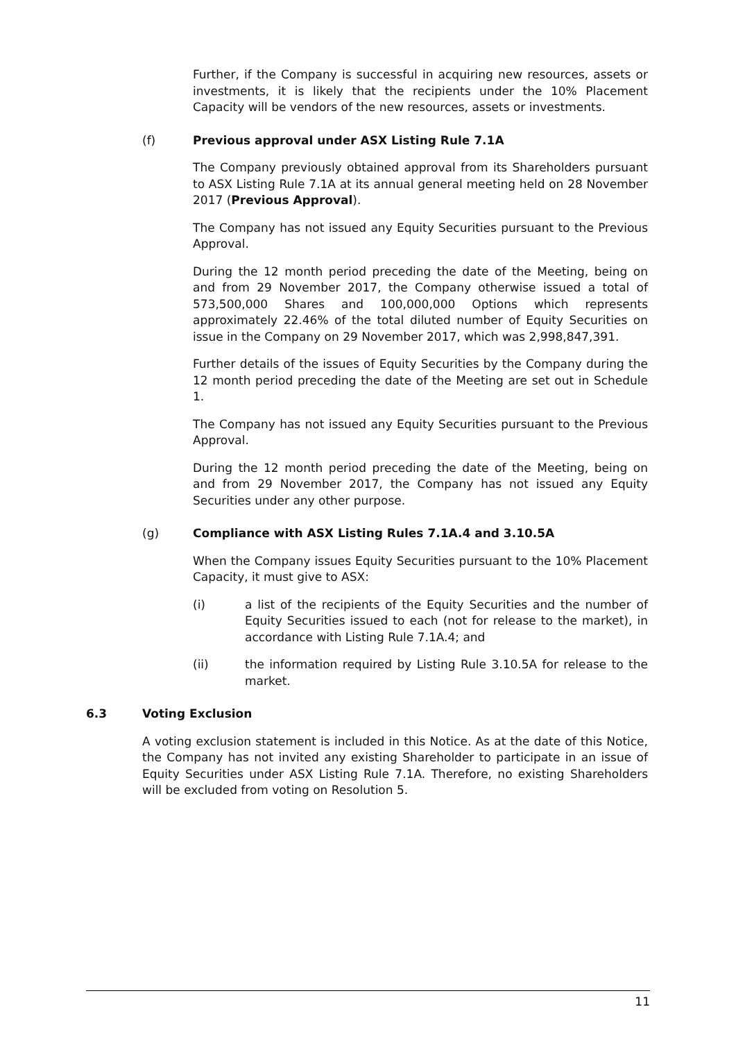Further, if the Company is successful in acquiring new resources, assets or investments, it is likely that the recipients under the 10% Placement Capacity will be vendors of the new resources, assets or investments.
(f) Previous approval under ASX Listing Rule 7.1A
The Company previously obtained approval from its Shareholders pursuant to ASX Listing Rule 7.1A at its annual general meeting held on 28 November 2017 (Previous Approval).
The Company has not issued any Equity Securities pursuant to the Previous Approval.
During the 12 month period preceding the date of the Meeting, being on and from 29 November 2017, the Company otherwise issued a total of 573,500,000 Shares and 100,000,000 Options which represents approximately 22.46% of the total diluted number of Equity Securities on issue in the Company on 29 November 2017, which was 2,998,847,391.
Further details of the issues of Equity Securities by the Company during the 12 month period preceding the date of the Meeting are set out in Schedule 1.
The Company has not issued any Equity Securities pursuant to the Previous Approval.
During the 12 month period preceding the date of the Meeting, being on and from 29 November 2017, the Company has not issued any Equity Securities under any other purpose.
(g) Compliance with ASX Listing Rules 7.1A.4 and 3.10.5A
When the Company issues Equity Securities pursuant to the 10% Placement Capacity, it must give to ASX:
(i) a list of the recipients of the Equity Securities and the number of Equity Securities issued to each (not for release to the market), in accordance with Listing Rule 7.1A.4; and
(ii) the information required by Listing Rule 3.10.5A for release to the market.
6.3 Voting Exclusion
A voting exclusion statement is included in this Notice. As at the date of this Notice, the Company has not invited any existing Shareholder to participate in an issue of Equity Securities under ASX Listing Rule 7.1A. Therefore, no existing Shareholders will be excluded from voting on Resolution 5.
11